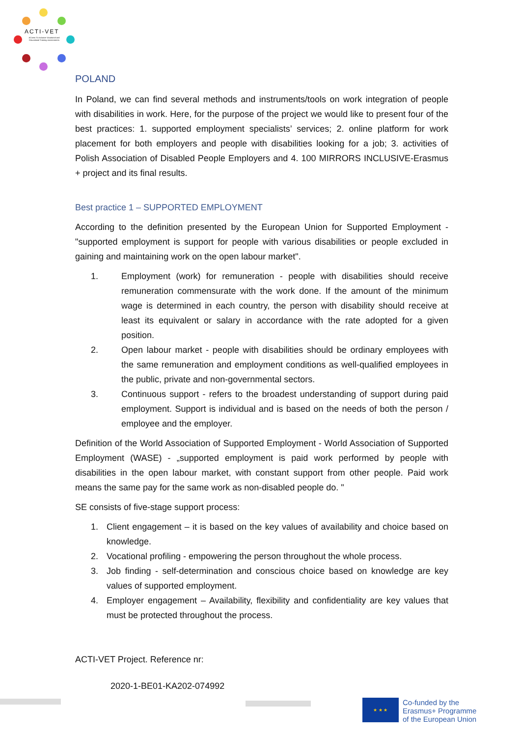ACTI-VET
ACcess To inclusive Vocational and Educational Training environments
POLAND
In Poland, we can find several methods and instruments/tools on work integration of people with disabilities in work. Here, for the purpose of the project we would like to present four of the best practices: 1. supported employment specialists’ services; 2. online platform for work placement for both employers and people with disabilities looking for a job; 3. activities of Polish Association of Disabled People Employers and 4. 100 MIRRORS INCLUSIVE-Erasmus + project and its final results.
Best practice 1 – SUPPORTED EMPLOYMENT
According to the definition presented by the European Union for Supported Employment - "supported employment is support for people with various disabilities or people excluded in gaining and maintaining work on the open labour market".
1. Employment (work) for remuneration - people with disabilities should receive remuneration commensurate with the work done. If the amount of the minimum wage is determined in each country, the person with disability should receive at least its equivalent or salary in accordance with the rate adopted for a given position.
2. Open labour market - people with disabilities should be ordinary employees with the same remuneration and employment conditions as well-qualified employees in the public, private and non-governmental sectors.
3. Continuous support - refers to the broadest understanding of support during paid employment. Support is individual and is based on the needs of both the person / employee and the employer.
Definition of the World Association of Supported Employment - World Association of Supported Employment (WASE) - „supported employment is paid work performed by people with disabilities in the open labour market, with constant support from other people. Paid work means the same pay for the same work as non-disabled people do. "
SE consists of five-stage support process:
1. Client engagement – it is based on the key values of availability and choice based on knowledge.
2. Vocational profiling - empowering the person throughout the whole process.
3. Job finding - self-determination and conscious choice based on knowledge are key values of supported employment.
4. Employer engagement – Availability, flexibility and confidentiality are key values that must be protected throughout the process.
ACTI-VET Project. Reference nr:
2020-1-BE01-KA202-074992
★ ★ ★
Co-funded by the
Erasmus+ Programme
of the European Union